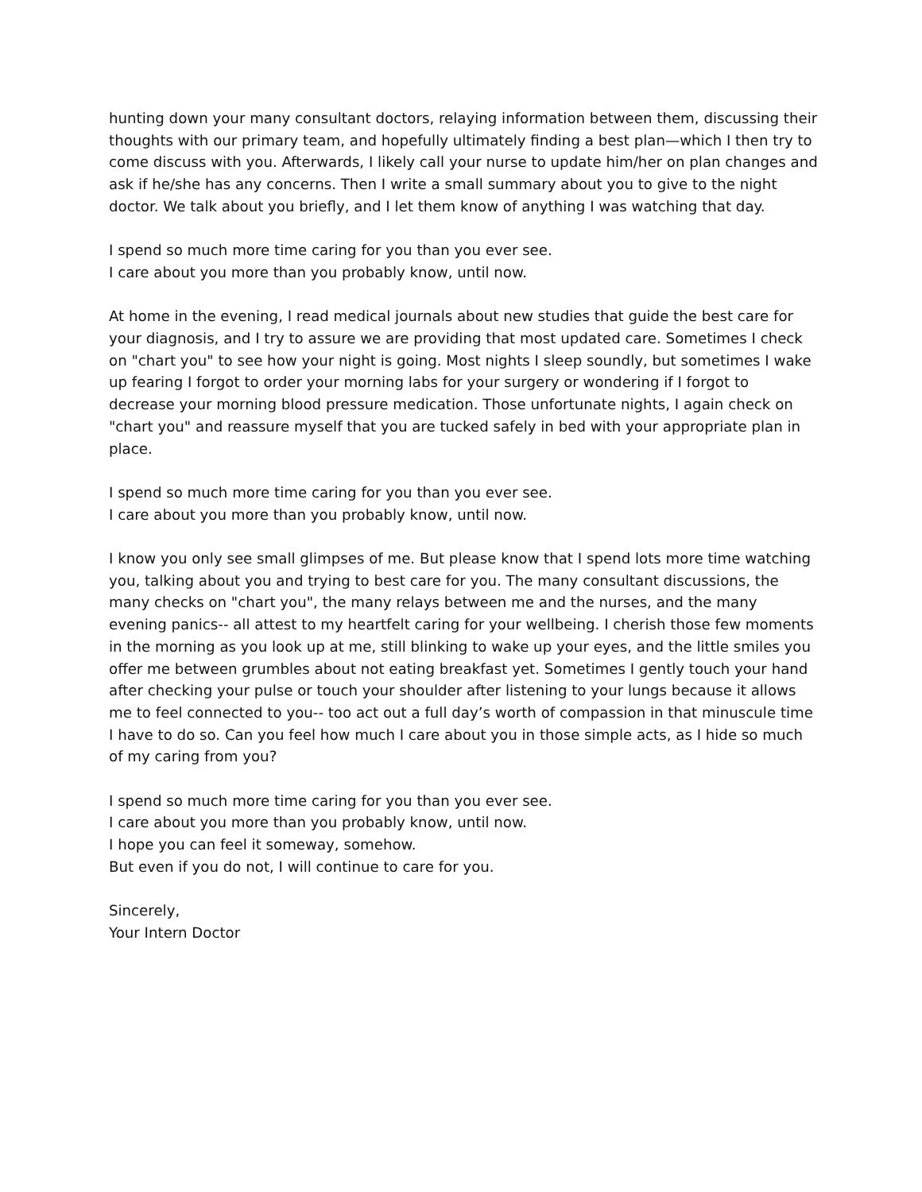hunting down your many consultant doctors, relaying information between them, discussing their thoughts with our primary team, and hopefully ultimately finding a best plan—which I then try to come discuss with you. Afterwards, I likely call your nurse to update him/her on plan changes and ask if he/she has any concerns. Then I write a small summary about you to give to the night doctor. We talk about you briefly, and I let them know of anything I was watching that day.
I spend so much more time caring for you than you ever see.
I care about you more than you probably know, until now.
At home in the evening, I read medical journals about new studies that guide the best care for your diagnosis, and I try to assure we are providing that most updated care. Sometimes I check on "chart you" to see how your night is going. Most nights I sleep soundly, but sometimes I wake up fearing I forgot to order your morning labs for your surgery or wondering if I forgot to decrease your morning blood pressure medication. Those unfortunate nights, I again check on "chart you" and reassure myself that you are tucked safely in bed with your appropriate plan in place.
I spend so much more time caring for you than you ever see.
I care about you more than you probably know, until now.
I know you only see small glimpses of me. But please know that I spend lots more time watching you, talking about you and trying to best care for you. The many consultant discussions, the many checks on "chart you", the many relays between me and the nurses, and the many evening panics-- all attest to my heartfelt caring for your wellbeing. I cherish those few moments in the morning as you look up at me, still blinking to wake up your eyes, and the little smiles you offer me between grumbles about not eating breakfast yet. Sometimes I gently touch your hand after checking your pulse or touch your shoulder after listening to your lungs because it allows me to feel connected to you-- too act out a full day’s worth of compassion in that minuscule time I have to do so. Can you feel how much I care about you in those simple acts, as I hide so much of my caring from you?
I spend so much more time caring for you than you ever see.
I care about you more than you probably know, until now.
I hope you can feel it someway, somehow.
But even if you do not, I will continue to care for you.
Sincerely,
Your Intern Doctor